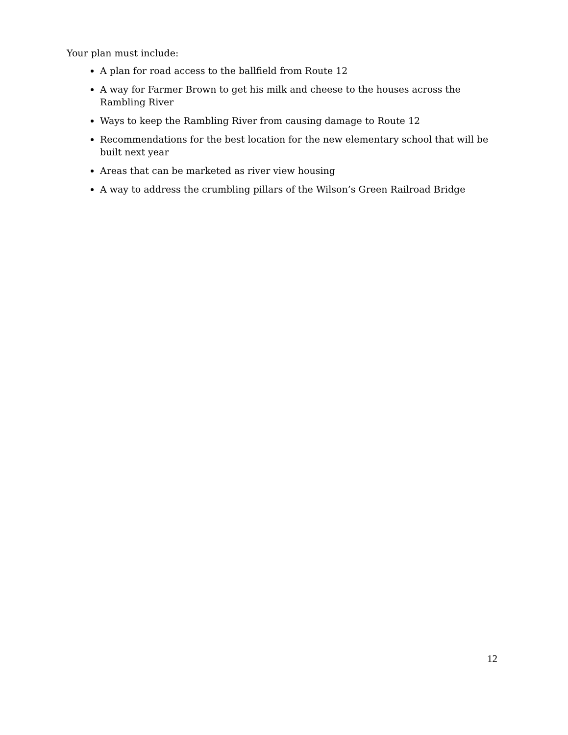Your plan must include:
A plan for road access to the ballfield from Route 12
A way for Farmer Brown to get his milk and cheese to the houses across the Rambling River
Ways to keep the Rambling River from causing damage to Route 12
Recommendations for the best location for the new elementary school that will be built next year
Areas that can be marketed as river view housing
A way to address the crumbling pillars of the Wilson’s Green Railroad Bridge
12